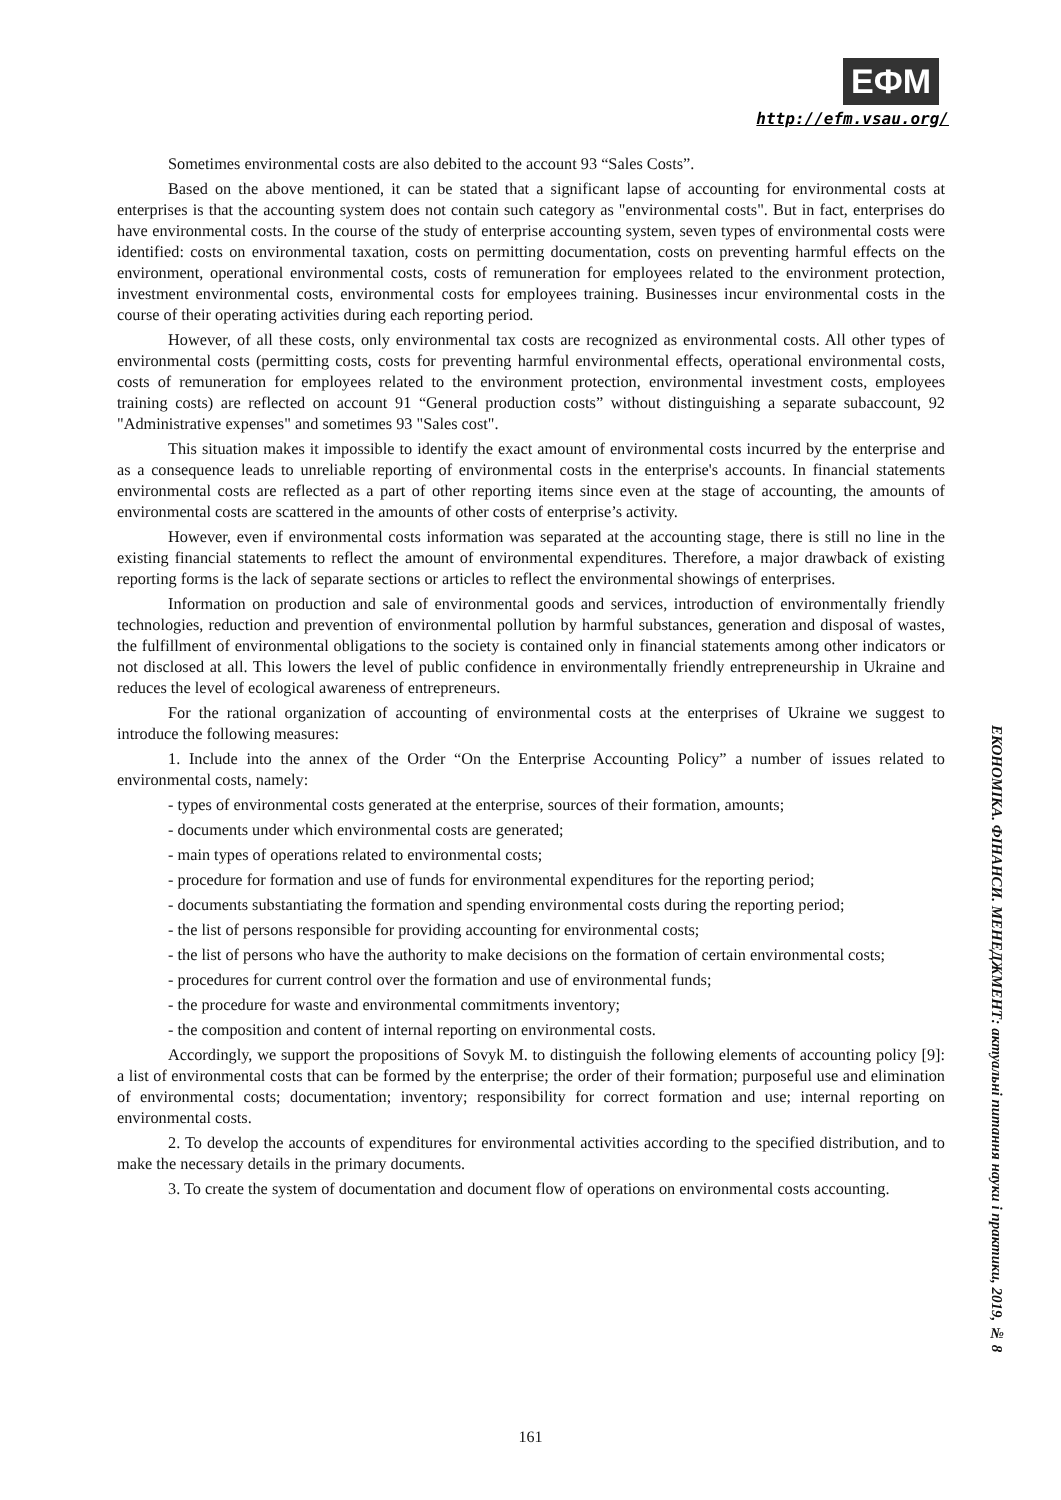ЕФМ
http://efm.vsau.org/
Sometimes environmental costs are also debited to the account 93 “Sales Costs”.
Based on the above mentioned, it can be stated that a significant lapse of accounting for environmental costs at enterprises is that the accounting system does not contain such category as "environmental costs". But in fact, enterprises do have environmental costs. In the course of the study of enterprise accounting system, seven types of environmental costs were identified: costs on environmental taxation, costs on permitting documentation, costs on preventing harmful effects on the environment, operational environmental costs, costs of remuneration for employees related to the environment protection, investment environmental costs, environmental costs for employees training. Businesses incur environmental costs in the course of their operating activities during each reporting period.
However, of all these costs, only environmental tax costs are recognized as environmental costs. All other types of environmental costs (permitting costs, costs for preventing harmful environmental effects, operational environmental costs, costs of remuneration for employees related to the environment protection, environmental investment costs, employees training costs) are reflected on account 91 “General production costs” without distinguishing a separate subaccount, 92 "Administrative expenses" and sometimes 93 "Sales cost".
This situation makes it impossible to identify the exact amount of environmental costs incurred by the enterprise and as a consequence leads to unreliable reporting of environmental costs in the enterprise's accounts. In financial statements environmental costs are reflected as a part of other reporting items since even at the stage of accounting, the amounts of environmental costs are scattered in the amounts of other costs of enterprise’s activity.
However, even if environmental costs information was separated at the accounting stage, there is still no line in the existing financial statements to reflect the amount of environmental expenditures. Therefore, a major drawback of existing reporting forms is the lack of separate sections or articles to reflect the environmental showings of enterprises.
Information on production and sale of environmental goods and services, introduction of environmentally friendly technologies, reduction and prevention of environmental pollution by harmful substances, generation and disposal of wastes, the fulfillment of environmental obligations to the society is contained only in financial statements among other indicators or not disclosed at all. This lowers the level of public confidence in environmentally friendly entrepreneurship in Ukraine and reduces the level of ecological awareness of entrepreneurs.
For the rational organization of accounting of environmental costs at the enterprises of Ukraine we suggest to introduce the following measures:
1. Include into the annex of the Order “On the Enterprise Accounting Policy” a number of issues related to environmental costs, namely:
- types of environmental costs generated at the enterprise, sources of their formation, amounts;
- documents under which environmental costs are generated;
- main types of operations related to environmental costs;
- procedure for formation and use of funds for environmental expenditures for the reporting period;
- documents substantiating the formation and spending environmental costs during the reporting period;
- the list of persons responsible for providing accounting for environmental costs;
- the list of persons who have the authority to make decisions on the formation of certain environmental costs;
- procedures for current control over the formation and use of environmental funds;
- the procedure for waste and environmental commitments inventory;
- the composition and content of internal reporting on environmental costs.
Accordingly, we support the propositions of Sovyk M. to distinguish the following elements of accounting policy [9]: a list of environmental costs that can be formed by the enterprise; the order of their formation; purposeful use and elimination of environmental costs; documentation; inventory; responsibility for correct formation and use; internal reporting on environmental costs.
2. To develop the accounts of expenditures for environmental activities according to the specified distribution, and to make the necessary details in the primary documents.
3. To create the system of documentation and document flow of operations on environmental costs accounting.
ЕКОНОМІКА. ФІНАНСИ. МЕНЕДЖМЕНТ: актуальні питання науки і практики, 2019, № 8
161